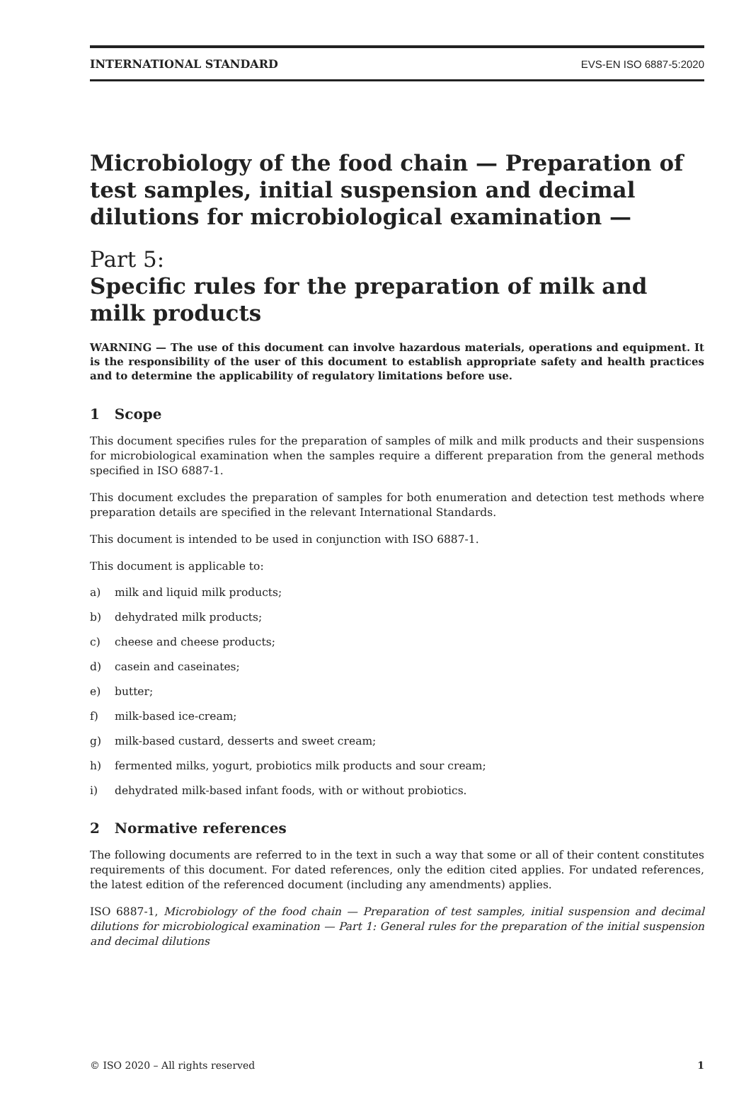INTERNATIONAL STANDARD EVS-EN ISO 6887-5:2020
Microbiology of the food chain — Preparation of test samples, initial suspension and decimal dilutions for microbiological examination —
Part 5:
Specific rules for the preparation of milk and milk products
WARNING — The use of this document can involve hazardous materials, operations and equipment. It is the responsibility of the user of this document to establish appropriate safety and health practices and to determine the applicability of regulatory limitations before use.
1 Scope
This document specifies rules for the preparation of samples of milk and milk products and their suspensions for microbiological examination when the samples require a different preparation from the general methods specified in ISO 6887-1.
This document excludes the preparation of samples for both enumeration and detection test methods where preparation details are specified in the relevant International Standards.
This document is intended to be used in conjunction with ISO 6887-1.
This document is applicable to:
a) milk and liquid milk products;
b) dehydrated milk products;
c) cheese and cheese products;
d) casein and caseinates;
e) butter;
f) milk-based ice-cream;
g) milk-based custard, desserts and sweet cream;
h) fermented milks, yogurt, probiotics milk products and sour cream;
i) dehydrated milk-based infant foods, with or without probiotics.
2 Normative references
The following documents are referred to in the text in such a way that some or all of their content constitutes requirements of this document. For dated references, only the edition cited applies. For undated references, the latest edition of the referenced document (including any amendments) applies.
ISO 6887-1, Microbiology of the food chain — Preparation of test samples, initial suspension and decimal dilutions for microbiological examination — Part 1: General rules for the preparation of the initial suspension and decimal dilutions
© ISO 2020 – All rights reserved 1